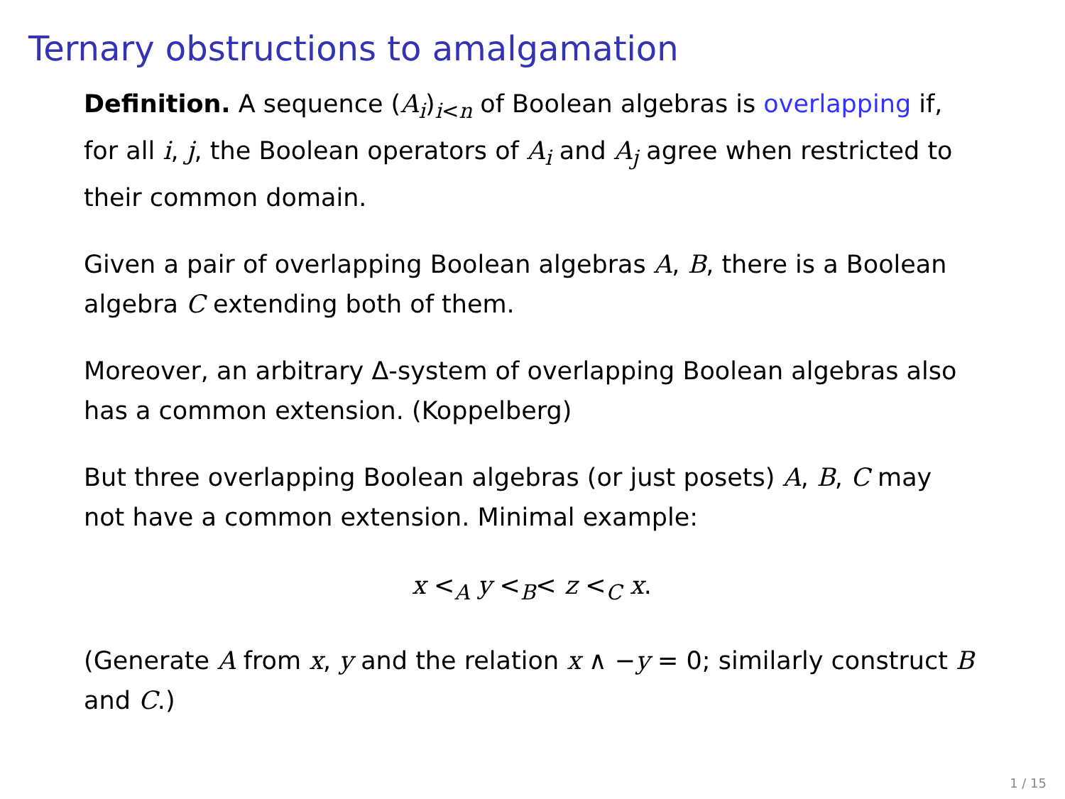Ternary obstructions to amalgamation
Definition. A sequence (A<sub>i</sub>)<sub>i<n</sub> of Boolean algebras is overlapping if, for all i, j, the Boolean operators of A<sub>i</sub> and A<sub>j</sub> agree when restricted to their common domain.
Given a pair of overlapping Boolean algebras A, B, there is a Boolean algebra C extending both of them.
Moreover, an arbitrary Δ-system of overlapping Boolean algebras also has a common extension. (Koppelberg)
But three overlapping Boolean algebras (or just posets) A, B, C may not have a common extension. Minimal example:
x <<sub>A</sub> y <<sub>B</sub>< z <<sub>C</sub> x.
(Generate A from x, y and the relation x ∧ −y = 0; similarly construct B and C.)
1 / 15